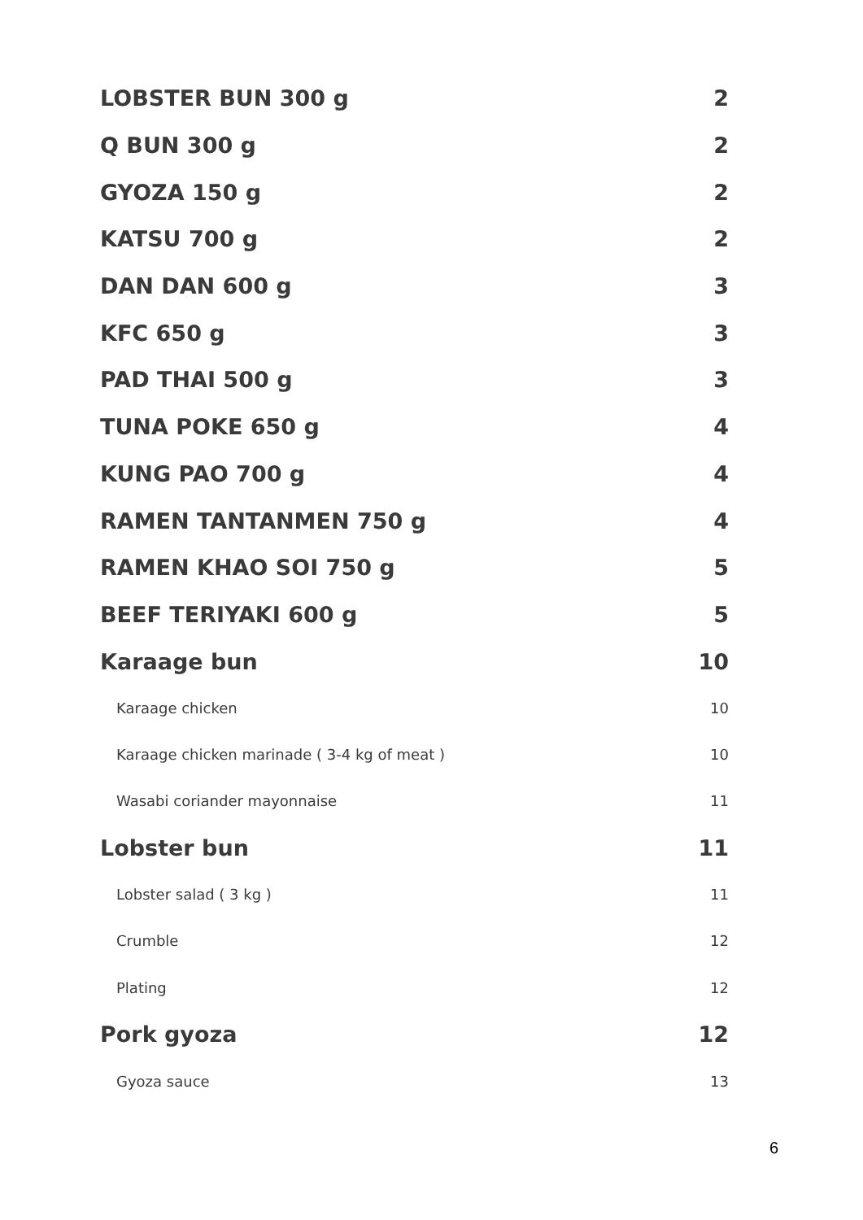LOBSTER BUN 300 g 2
Q BUN 300 g 2
GYOZA 150 g 2
KATSU 700 g 2
DAN DAN 600 g 3
KFC 650 g 3
PAD THAI 500 g 3
TUNA POKE 650 g 4
KUNG PAO 700 g 4
RAMEN TANTANMEN 750 g 4
RAMEN KHAO SOI 750 g 5
BEEF TERIYAKI 600 g 5
Karaage bun 10
Karaage chicken 10
Karaage chicken marinade ( 3-4 kg of meat ) 10
Wasabi coriander mayonnaise 11
Lobster bun 11
Lobster salad ( 3 kg ) 11
Crumble 12
Plating 12
Pork gyoza 12
Gyoza sauce 13
6